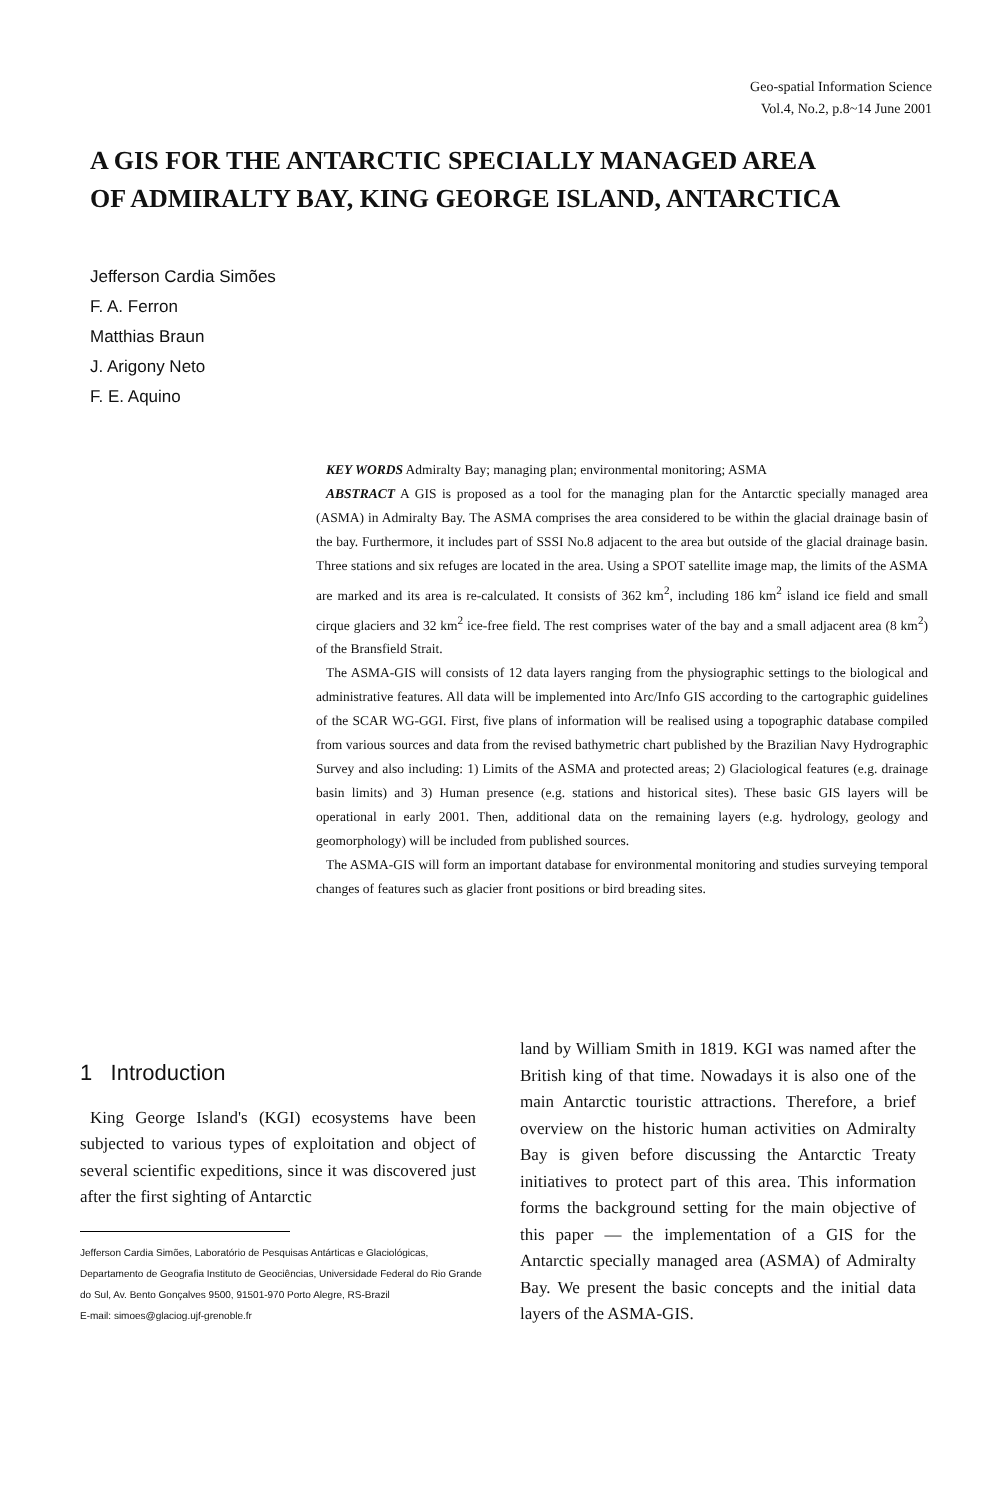Geo-spatial Information Science
Vol.4, No.2, p.8~14 June 2001
A GIS FOR THE ANTARCTIC SPECIALLY MANAGED AREA
OF ADMIRALTY BAY, KING GEORGE ISLAND, ANTARCTICA
Jefferson Cardia Simões
F. A. Ferron
Matthias Braun
J. Arigony Neto
F. E. Aquino
KEY WORDS Admiralty Bay; managing plan; environmental monitoring; ASMA
ABSTRACT A GIS is proposed as a tool for the managing plan for the Antarctic specially managed area (ASMA) in Admiralty Bay. The ASMA comprises the area considered to be within the glacial drainage basin of the bay. Furthermore, it includes part of SSSI No.8 adjacent to the area but outside of the glacial drainage basin. Three stations and six refuges are located in the area. Using a SPOT satellite image map, the limits of the ASMA are marked and its area is re-calculated. It consists of 362 km<sup>2</sup>, including 186 km<sup>2</sup> island ice field and small cirque glaciers and 32 km<sup>2</sup> ice-free field. The rest comprises water of the bay and a small adjacent area (8 km<sup>2</sup>) of the Bransfield Strait.
The ASMA-GIS will consists of 12 data layers ranging from the physiographic settings to the biological and administrative features. All data will be implemented into Arc/Info GIS according to the cartographic guidelines of the SCAR WG-GGI. First, five plans of information will be realised using a topographic database compiled from various sources and data from the revised bathymetric chart published by the Brazilian Navy Hydrographic Survey and also including: 1) Limits of the ASMA and protected areas; 2) Glaciological features (e.g. drainage basin limits) and 3) Human presence (e.g. stations and historical sites). These basic GIS layers will be operational in early 2001. Then, additional data on the remaining layers (e.g. hydrology, geology and geomorphology) will be included from published sources.
The ASMA-GIS will form an important database for environmental monitoring and studies surveying temporal changes of features such as glacier front positions or bird breading sites.
1 Introduction
King George Island's (KGI) ecosystems have been subjected to various types of exploitation and object of several scientific expeditions, since it was discovered just after the first sighting of Antarctic
Jefferson Cardia Simões, Laboratório de Pesquisas Antárticas e Glaciológicas, Departamento de Geografia Instituto de Geociências, Universidade Federal do Rio Grande do Sul, Av. Bento Gonçalves 9500, 91501-970 Porto Alegre, RS-Brazil
E-mail: simoes@glaciog.ujf-grenoble.fr
land by William Smith in 1819. KGI was named after the British king of that time. Nowadays it is also one of the main Antarctic touristic attractions. Therefore, a brief overview on the historic human activities on Admiralty Bay is given before discussing the Antarctic Treaty initiatives to protect part of this area. This information forms the background setting for the main objective of this paper — the implementation of a GIS for the Antarctic specially managed area (ASMA) of Admiralty Bay. We present the basic concepts and the initial data layers of the ASMA-GIS.